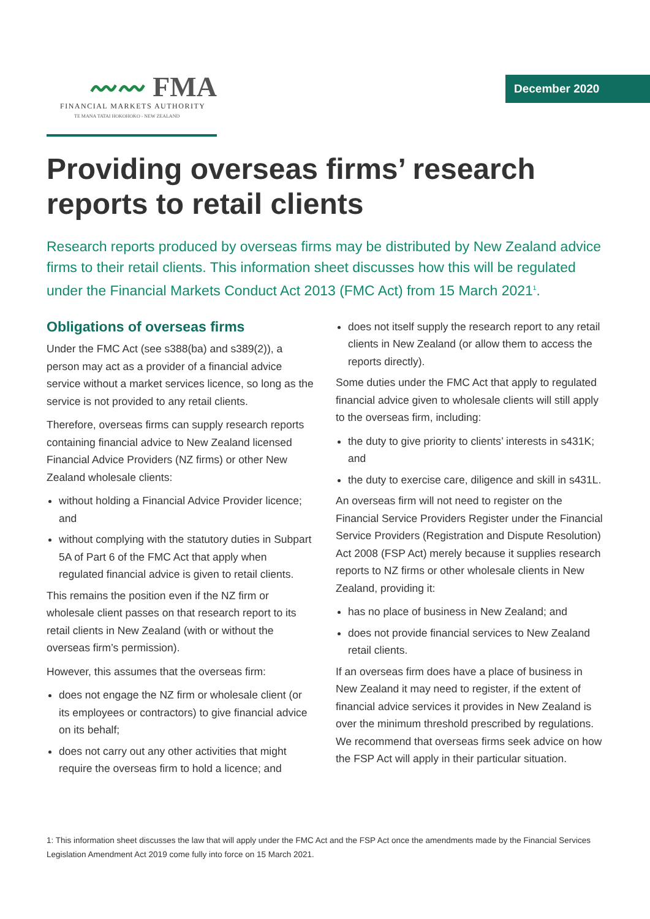〰〰 FMA
FINANCIAL MARKETS AUTHORITY
TE MANA TATAI HOKOHOKO - NEW ZEALAND
December 2020
Providing overseas firms’ research reports to retail clients
Research reports produced by overseas firms may be distributed by New Zealand advice firms to their retail clients. This information sheet discusses how this will be regulated under the Financial Markets Conduct Act 2013 (FMC Act) from 15 March 2021<sup>1</sup>.
Obligations of overseas firms
Under the FMC Act (see s388(ba) and s389(2)), a person may act as a provider of a financial advice service without a market services licence, so long as the service is not provided to any retail clients.
Therefore, overseas firms can supply research reports containing financial advice to New Zealand licensed Financial Advice Providers (NZ firms) or other New Zealand wholesale clients:
without holding a Financial Advice Provider licence; and
without complying with the statutory duties in Subpart 5A of Part 6 of the FMC Act that apply when regulated financial advice is given to retail clients.
This remains the position even if the NZ firm or wholesale client passes on that research report to its retail clients in New Zealand (with or without the overseas firm’s permission).
However, this assumes that the overseas firm:
does not engage the NZ firm or wholesale client (or its employees or contractors) to give financial advice on its behalf;
does not carry out any other activities that might require the overseas firm to hold a licence; and
does not itself supply the research report to any retail clients in New Zealand (or allow them to access the reports directly).
Some duties under the FMC Act that apply to regulated financial advice given to wholesale clients will still apply to the overseas firm, including:
the duty to give priority to clients’ interests in s431K; and
the duty to exercise care, diligence and skill in s431L.
An overseas firm will not need to register on the Financial Service Providers Register under the Financial Service Providers (Registration and Dispute Resolution) Act 2008 (FSP Act) merely because it supplies research reports to NZ firms or other wholesale clients in New Zealand, providing it:
has no place of business in New Zealand; and
does not provide financial services to New Zealand retail clients.
If an overseas firm does have a place of business in New Zealand it may need to register, if the extent of financial advice services it provides in New Zealand is over the minimum threshold prescribed by regulations. We recommend that overseas firms seek advice on how the FSP Act will apply in their particular situation.
1: This information sheet discusses the law that will apply under the FMC Act and the FSP Act once the amendments made by the Financial Services Legislation Amendment Act 2019 come fully into force on 15 March 2021.